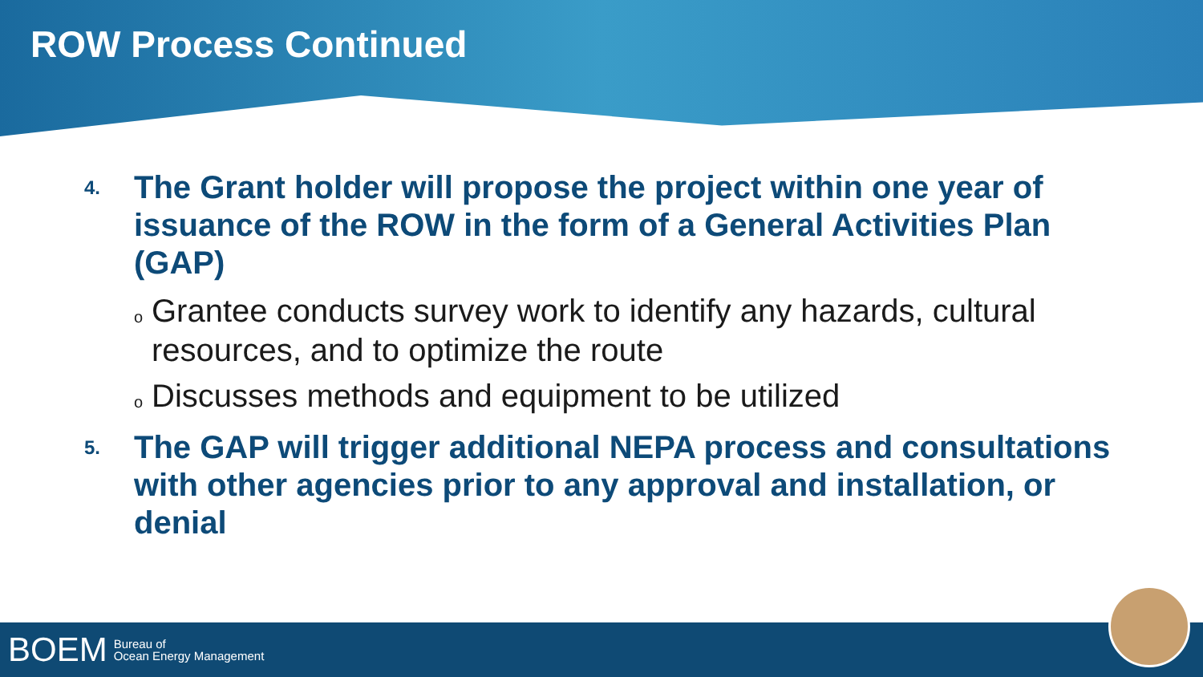ROW Process Continued
4. The Grant holder will propose the project within one year of issuance of the ROW in the form of a General Activities Plan (GAP)
o Grantee conducts survey work to identify any hazards, cultural resources, and to optimize the route
o Discusses methods and equipment to be utilized
5. The GAP will trigger additional NEPA process and consultations with other agencies prior to any approval and installation, or denial
BOEM Bureau of
Ocean Energy Management